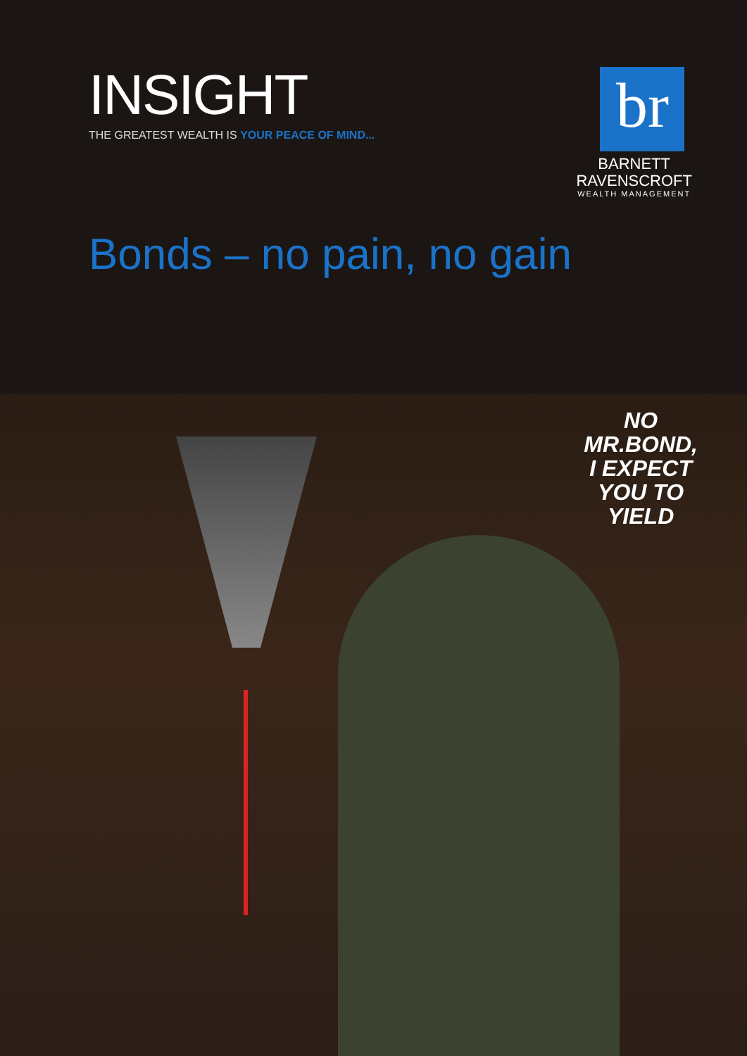INSIGHT
THE GREATEST WEALTH IS YOUR PEACE OF MIND...
br
BARNETT
RAVENSCROFT
WEALTH MANAGEMENT
Bonds – no pain, no gain
NO
MR.BOND,
I EXPECT
YOU TO
YIELD